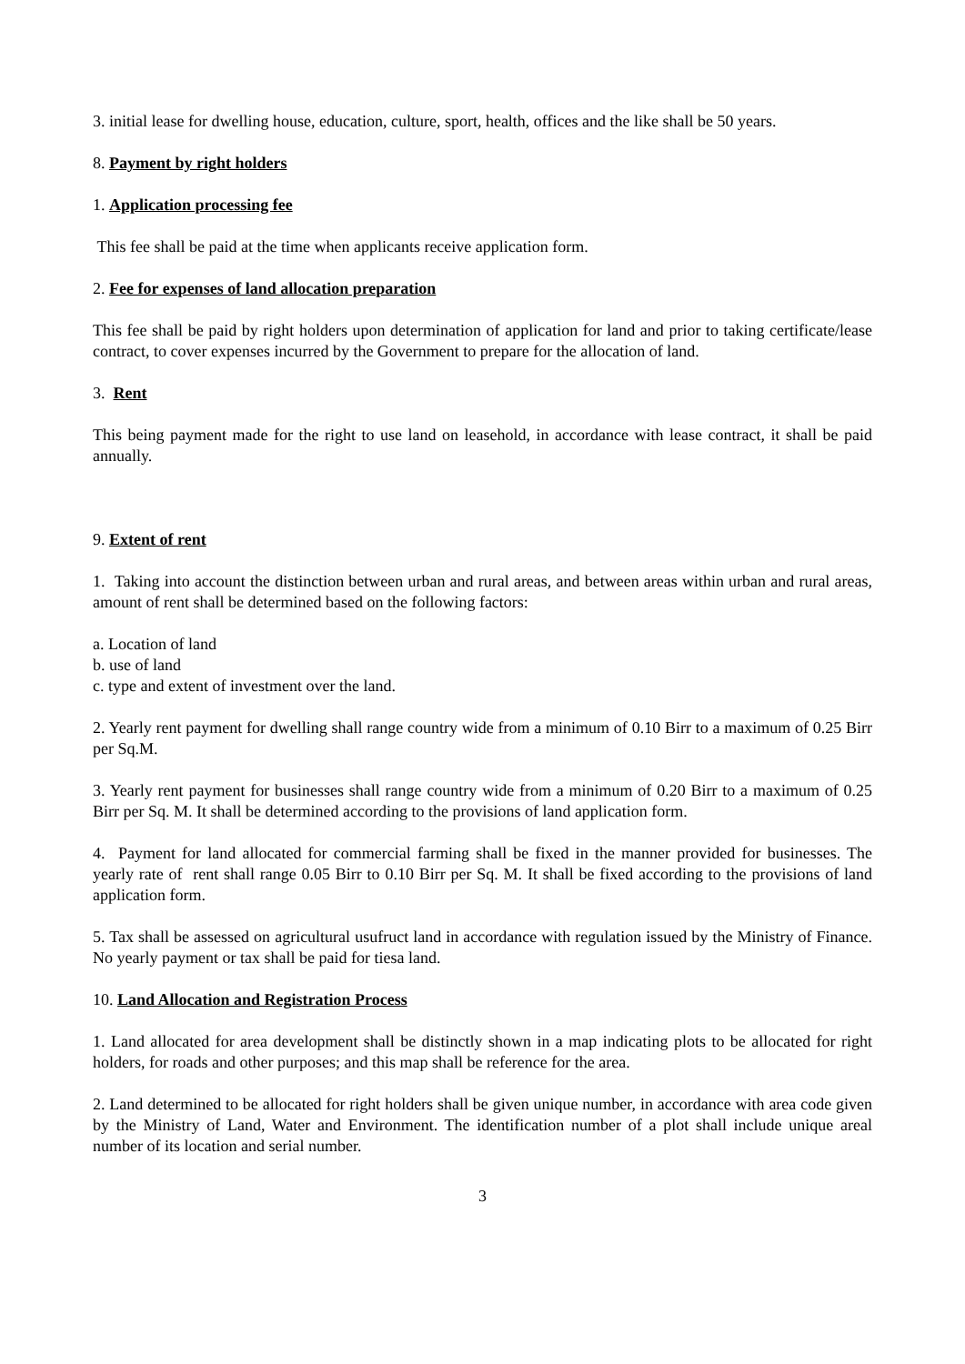3. initial lease for dwelling house, education, culture, sport, health, offices and the like shall be 50 years.
8. Payment by right holders
1. Application processing fee
This fee shall be paid at the time when applicants receive application form.
2. Fee for expenses of land allocation preparation
This fee shall be paid by right holders upon determination of application for land and prior to taking certificate/lease contract, to cover expenses incurred by the Government to prepare for the allocation of land.
3. Rent
This being payment made for the right to use land on leasehold, in accordance with lease contract, it shall be paid annually.
9. Extent of rent
1. Taking into account the distinction between urban and rural areas, and between areas within urban and rural areas, amount of rent shall be determined based on the following factors:
a. Location of land
b. use of land
c. type and extent of investment over the land.
2. Yearly rent payment for dwelling shall range country wide from a minimum of 0.10 Birr to a maximum of 0.25 Birr per Sq.M.
3. Yearly rent payment for businesses shall range country wide from a minimum of 0.20 Birr to a maximum of 0.25 Birr per Sq. M. It shall be determined according to the provisions of land application form.
4. Payment for land allocated for commercial farming shall be fixed in the manner provided for businesses. The yearly rate of rent shall range 0.05 Birr to 0.10 Birr per Sq. M. It shall be fixed according to the provisions of land application form.
5. Tax shall be assessed on agricultural usufruct land in accordance with regulation issued by the Ministry of Finance. No yearly payment or tax shall be paid for tiesa land.
10. Land Allocation and Registration Process
1. Land allocated for area development shall be distinctly shown in a map indicating plots to be allocated for right holders, for roads and other purposes; and this map shall be reference for the area.
2. Land determined to be allocated for right holders shall be given unique number, in accordance with area code given by the Ministry of Land, Water and Environment. The identification number of a plot shall include unique areal number of its location and serial number.
3